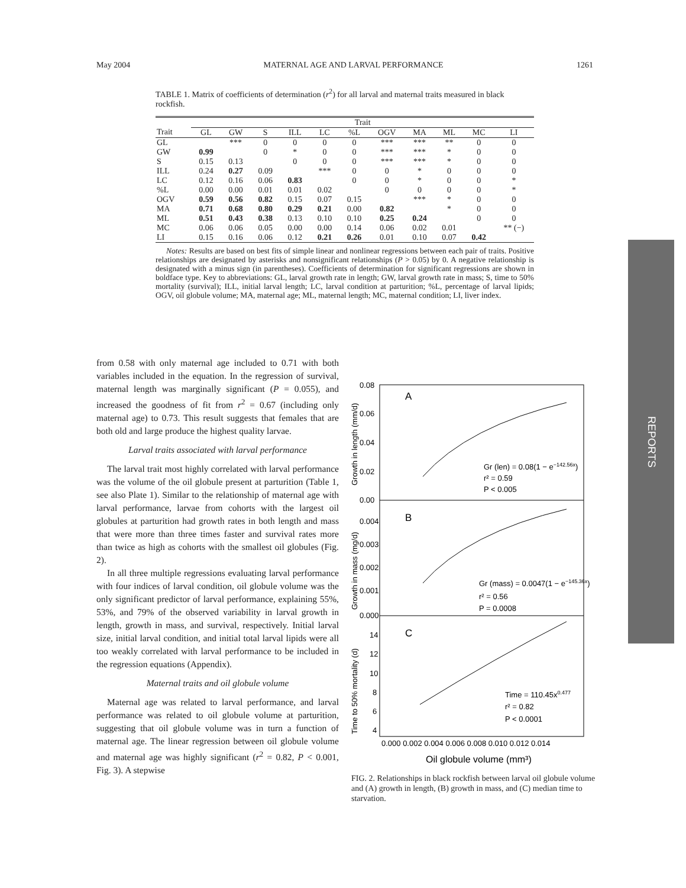May 2004 MATERNAL AGE AND LARVAL PERFORMANCE 1261
TABLE 1. Matrix of coefficients of determination (r<sup>2</sup>) for all larval and maternal traits measured in black rockfish.
| | Trait | | | | | | | | | | |
| --- | --- | --- | --- | --- | --- | --- | --- | --- | --- | --- | --- |
| Trait | GL | GW | S | ILL | LC | %L | OGV | MA | ML | MC | LI |
| GL | | *** | 0 | 0 | 0 | 0 | *** | *** | ** | 0 | 0 |
| GW | 0.99 | | 0 | * | 0 | 0 | *** | *** | * | 0 | 0 |
| S | 0.15 | 0.13 | | 0 | 0 | 0 | *** | *** | * | 0 | 0 |
| ILL | 0.24 | 0.27 | 0.09 | | *** | 0 | 0 | * | 0 | 0 | 0 |
| LC | 0.12 | 0.16 | 0.06 | 0.83 | | 0 | 0 | * | 0 | 0 | * |
| %L | 0.00 | 0.00 | 0.01 | 0.01 | 0.02 | | 0 | 0 | 0 | 0 | * |
| OGV | 0.59 | 0.56 | 0.82 | 0.15 | 0.07 | 0.15 | | *** | * | 0 | 0 |
| MA | 0.71 | 0.68 | 0.80 | 0.29 | 0.21 | 0.00 | 0.82 | | * | 0 | 0 |
| ML | 0.51 | 0.43 | 0.38 | 0.13 | 0.10 | 0.10 | 0.25 | 0.24 | | 0 | 0 |
| MC | 0.06 | 0.06 | 0.05 | 0.00 | 0.00 | 0.14 | 0.06 | 0.02 | 0.01 | | ** (−) |
| LI | 0.15 | 0.16 | 0.06 | 0.12 | 0.21 | 0.26 | 0.01 | 0.10 | 0.07 | 0.42 | |
Notes: Results are based on best fits of simple linear and nonlinear regressions between each pair of traits. Positive relationships are designated by asterisks and nonsignificant relationships (P > 0.05) by 0. A negative relationship is designated with a minus sign (in parentheses). Coefficients of determination for significant regressions are shown in boldface type. Key to abbreviations: GL, larval growth rate in length; GW, larval growth rate in mass; S, time to 50% mortality (survival); ILL, initial larval length; LC, larval condition at parturition; %L, percentage of larval lipids; OGV, oil globule volume; MA, maternal age; ML, maternal length; MC, maternal condition; LI, liver index.
from 0.58 with only maternal age included to 0.71 with both variables included in the equation. In the regression of survival, maternal length was marginally significant (P = 0.055), and increased the goodness of fit from r<sup>2</sup> = 0.67 (including only maternal age) to 0.73. This result suggests that females that are both old and large produce the highest quality larvae.
Larval traits associated with larval performance
The larval trait most highly correlated with larval performance was the volume of the oil globule present at parturition (Table 1, see also Plate 1). Similar to the relationship of maternal age with larval performance, larvae from cohorts with the largest oil globules at parturition had growth rates in both length and mass that were more than three times faster and survival rates more than twice as high as cohorts with the smallest oil globules (Fig. 2).
In all three multiple regressions evaluating larval performance with four indices of larval condition, oil globule volume was the only significant predictor of larval performance, explaining 55%, 53%, and 79% of the observed variability in larval growth in length, growth in mass, and survival, respectively. Initial larval size, initial larval condition, and initial total larval lipids were all too weakly correlated with larval performance to be included in the regression equations (Appendix).
Maternal traits and oil globule volume
Maternal age was related to larval performance, and larval performance was related to oil globule volume at parturition, suggesting that oil globule volume was in turn a function of maternal age. The linear regression between oil globule volume and maternal age was highly significant (r<sup>2</sup> = 0.82, P < 0.001, Fig. 3). A stepwise
0.08
0.06
0.04
0.02
0.00
0.004
0.003
0.002
0.001
0.000
14
12
10
8
6
4
A
B
C
Gr (len) = 0.08(1 − e−142.56x)
r² = 0.59
P < 0.005
Gr (mass) = 0.0047(1 − e−145.36x)
r² = 0.56
P = 0.0008
Time = 110.45x0.477
r² = 0.82
P < 0.0001
0.000 0.002 0.004 0.006 0.008 0.010 0.012 0.014
Oil globule volume (mm³)
Growth in length (mm/d)
Growth in mass (mg/d)
Time to 50% mortality (d)
FIG. 2. Relationships in black rockfish between larval oil globule volume and (A) growth in length, (B) growth in mass, and (C) median time to starvation.
REPORTS